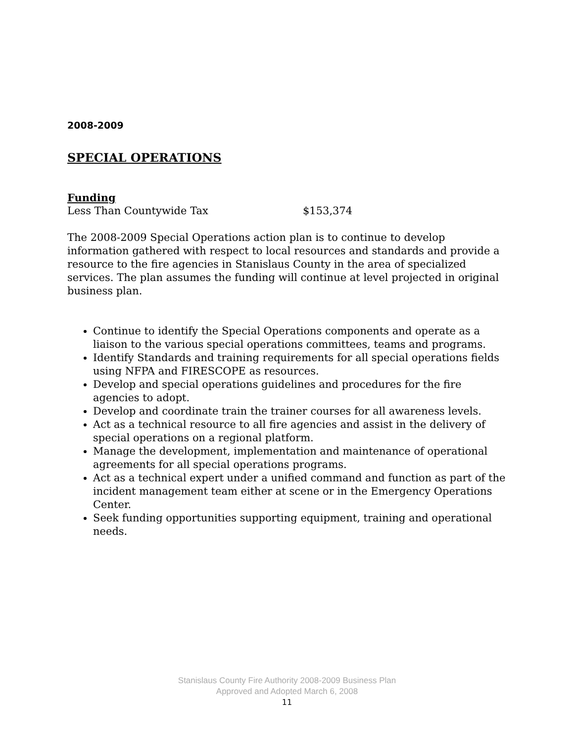2008-2009
SPECIAL OPERATIONS
Funding
Less Than Countywide Tax $153,374
The 2008-2009 Special Operations action plan is to continue to develop information gathered with respect to local resources and standards and provide a resource to the fire agencies in Stanislaus County in the area of specialized services. The plan assumes the funding will continue at level projected in original business plan.
Continue to identify the Special Operations components and operate as a liaison to the various special operations committees, teams and programs.
Identify Standards and training requirements for all special operations fields using NFPA and FIRESCOPE as resources.
Develop and special operations guidelines and procedures for the fire agencies to adopt.
Develop and coordinate train the trainer courses for all awareness levels.
Act as a technical resource to all fire agencies and assist in the delivery of special operations on a regional platform.
Manage the development, implementation and maintenance of operational agreements for all special operations programs.
Act as a technical expert under a unified command and function as part of the incident management team either at scene or in the Emergency Operations Center.
Seek funding opportunities supporting equipment, training and operational needs.
Stanislaus County Fire Authority 2008-2009 Business Plan
Approved and Adopted March 6, 2008
11